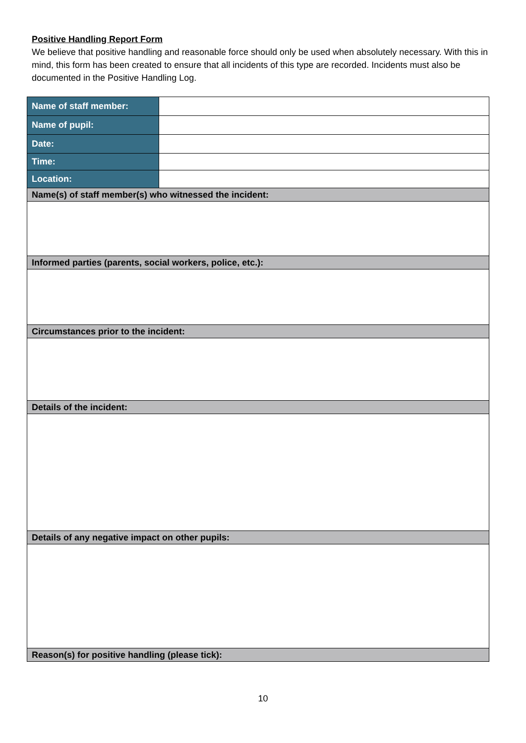Positive Handling Report Form
We believe that positive handling and reasonable force should only be used when absolutely necessary. With this in mind, this form has been created to ensure that all incidents of this type are recorded. Incidents must also be documented in the Positive Handling Log.
| Name of staff member: | |
| Name of pupil: | |
| Date: | |
| Time: | |
| Location: | |
| Name(s) of staff member(s) who witnessed the incident: | |
| Informed parties (parents, social workers, police, etc.): | |
| Circumstances prior to the incident: | |
| Details of the incident: | |
| Details of any negative impact on other pupils: | |
| Reason(s) for positive handling (please tick): | |
10